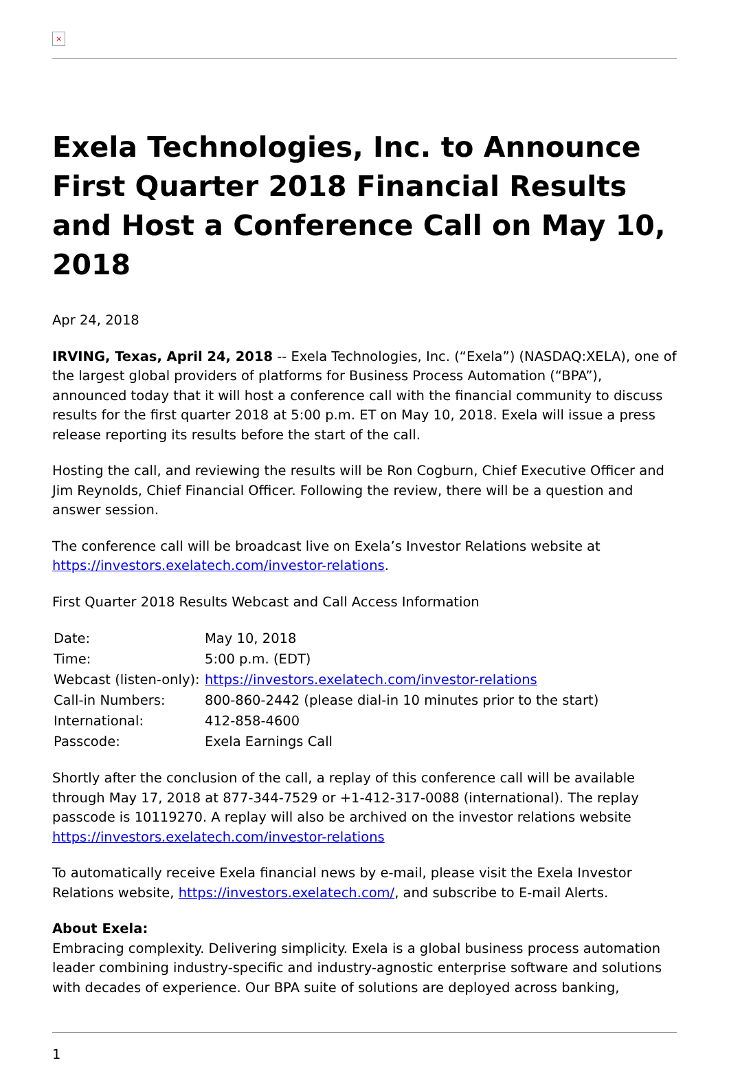×
Exela Technologies, Inc. to Announce First Quarter 2018 Financial Results and Host a Conference Call on May 10, 2018
Apr 24, 2018
IRVING, Texas, April 24, 2018 -- Exela Technologies, Inc. (“Exela”) (NASDAQ:XELA), one of the largest global providers of platforms for Business Process Automation (“BPA”), announced today that it will host a conference call with the financial community to discuss results for the first quarter 2018 at 5:00 p.m. ET on May 10, 2018. Exela will issue a press release reporting its results before the start of the call.
Hosting the call, and reviewing the results will be Ron Cogburn, Chief Executive Officer and Jim Reynolds, Chief Financial Officer. Following the review, there will be a question and answer session.
The conference call will be broadcast live on Exela’s Investor Relations website at https://investors.exelatech.com/investor-relations.
First Quarter 2018 Results Webcast and Call Access Information
| Date: | May 10, 2018 |
| Time: | 5:00 p.m. (EDT) |
| Webcast (listen-only): | https://investors.exelatech.com/investor-relations |
| Call-in Numbers: | 800-860-2442 (please dial-in 10 minutes prior to the start) |
| International: | 412-858-4600 |
| Passcode: | Exela Earnings Call |
Shortly after the conclusion of the call, a replay of this conference call will be available through May 17, 2018 at 877-344-7529 or +1-412-317-0088 (international). The replay passcode is 10119270. A replay will also be archived on the investor relations website https://investors.exelatech.com/investor-relations
To automatically receive Exela financial news by e-mail, please visit the Exela Investor Relations website, https://investors.exelatech.com/, and subscribe to E-mail Alerts.
About Exela:
Embracing complexity. Delivering simplicity. Exela is a global business process automation leader combining industry-specific and industry-agnostic enterprise software and solutions with decades of experience. Our BPA suite of solutions are deployed across banking,
1